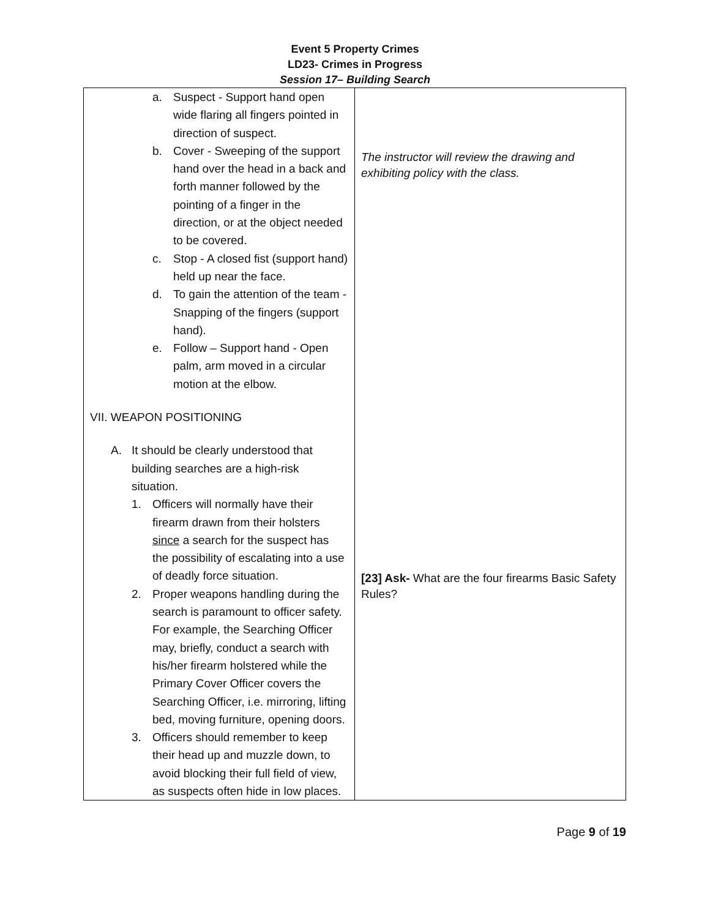Event 5 Property Crimes
LD23- Crimes in Progress
Session 17– Building Search
| a. Suspect - Support hand open wide flaring all fingers pointed in direction of suspect. b. Cover - Sweeping of the support hand over the head in a back and forth manner followed by the pointing of a finger in the direction, or at the object needed to be covered. c. Stop - A closed fist (support hand) held up near the face. d. To gain the attention of the team - Snapping of the fingers (support hand). e. Follow – Support hand - Open palm, arm moved in a circular motion at the elbow. VII. WEAPON POSITIONING A. It should be clearly understood that building searches are a high-risk situation. 1. Officers will normally have their firearm drawn from their holsters since a search for the suspect has the possibility of escalating into a use of deadly force situation. 2. Proper weapons handling during the search is paramount to officer safety. For example, the Searching Officer may, briefly, conduct a search with his/her firearm holstered while the Primary Cover Officer covers the Searching Officer, i.e. mirroring, lifting bed, moving furniture, opening doors. 3. Officers should remember to keep their head up and muzzle down, to avoid blocking their full field of view, as suspects often hide in low places. | The instructor will review the drawing and exhibiting policy with the class. [23] Ask- What are the four firearms Basic Safety Rules? |
Page 9 of 19